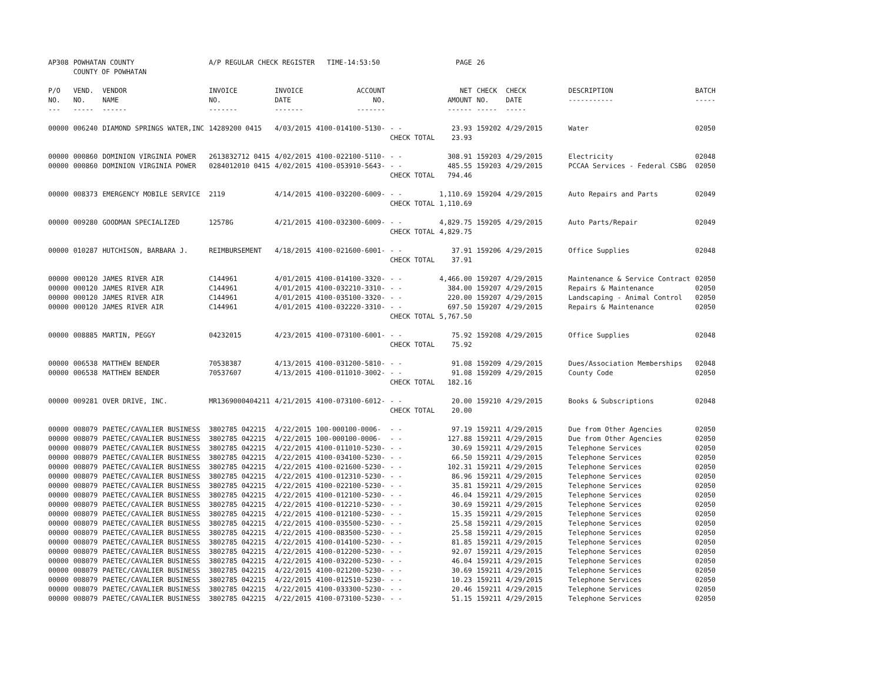| AP308 | POWHATAN COUNTY COUNTY OF POWHATAN | | A/P REGULAR CHECK REGISTER TIME-14:53:50 | | | | PAGE | 26 | | | |
| P/O NO. --- | VEND. NO. ----- | VENDOR NAME ------ | INVOICE NO. ------- | INVOICE DATE ------- | ACCOUNT NO. ------- | | NET AMOUNT ------ | CHECK NO. ----- | CHECK DATE ----- | DESCRIPTION ----------- | BATCH ----- |
| 00000 | 006240 | DIAMOND SPRINGS WATER,INC | 14289200 0415 | 4/03/2015 | 4100-014100-5130- | - - | 23.93 | 159202 | 4/29/2015 | Water | 02050 |
| | | | | | | CHECK TOTAL | 23.93 | | | | |
| 00000 | 000860 | DOMINION VIRGINIA POWER | 2613832712 0415 | 4/02/2015 | 4100-022100-5110- | - - | 308.91 | 159203 | 4/29/2015 | Electricity | 02048 |
| 00000 | 000860 | DOMINION VIRGINIA POWER | 0284012010 0415 | 4/02/2015 | 4100-053910-5643- | - - | 485.55 | 159203 | 4/29/2015 | PCCAA Services - Federal CSBG | 02050 |
| | | | | | | CHECK TOTAL | 794.46 | | | | |
| 00000 | 008373 | EMERGENCY MOBILE SERVICE | 2119 | 4/14/2015 | 4100-032200-6009- | - - | 1,110.69 | 159204 | 4/29/2015 | Auto Repairs and Parts | 02049 |
| | | | | | | CHECK TOTAL | 1,110.69 | | | | |
| 00000 | 009280 | GOODMAN SPECIALIZED | 12578G | 4/21/2015 | 4100-032300-6009- | - - | 4,829.75 | 159205 | 4/29/2015 | Auto Parts/Repair | 02049 |
| | | | | | | CHECK TOTAL | 4,829.75 | | | | |
| 00000 | 010287 | HUTCHISON, BARBARA J. | REIMBURSEMENT | 4/18/2015 | 4100-021600-6001- | - - | 37.91 | 159206 | 4/29/2015 | Office Supplies | 02048 |
| | | | | | | CHECK TOTAL | 37.91 | | | | |
| 00000 | 000120 | JAMES RIVER AIR | C144961 | 4/01/2015 | 4100-014100-3320- | - - | 4,466.00 | 159207 | 4/29/2015 | Maintenance & Service Contract | 02050 |
| 00000 | 000120 | JAMES RIVER AIR | C144961 | 4/01/2015 | 4100-032210-3310- | - - | 384.00 | 159207 | 4/29/2015 | Repairs & Maintenance | 02050 |
| 00000 | 000120 | JAMES RIVER AIR | C144961 | 4/01/2015 | 4100-035100-3320- | - - | 220.00 | 159207 | 4/29/2015 | Landscaping - Animal Control | 02050 |
| 00000 | 000120 | JAMES RIVER AIR | C144961 | 4/01/2015 | 4100-032220-3310- | - - | 697.50 | 159207 | 4/29/2015 | Repairs & Maintenance | 02050 |
| | | | | | | CHECK TOTAL | 5,767.50 | | | | |
| 00000 | 008885 | MARTIN, PEGGY | 04232015 | 4/23/2015 | 4100-073100-6001- | - - | 75.92 | 159208 | 4/29/2015 | Office Supplies | 02048 |
| | | | | | | CHECK TOTAL | 75.92 | | | | |
| 00000 | 006538 | MATTHEW BENDER | 70538387 | 4/13/2015 | 4100-031200-5810- | - - | 91.08 | 159209 | 4/29/2015 | Dues/Association Memberships | 02048 |
| 00000 | 006538 | MATTHEW BENDER | 70537607 | 4/13/2015 | 4100-011010-3002- | - - | 91.08 | 159209 | 4/29/2015 | County Code | 02050 |
| | | | | | | CHECK TOTAL | 182.16 | | | | |
| 00000 | 009281 | OVER DRIVE, INC. | MR1369000404211 | 4/21/2015 | 4100-073100-6012- | - - | 20.00 | 159210 | 4/29/2015 | Books & Subscriptions | 02048 |
| | | | | | | CHECK TOTAL | 20.00 | | | | |
| 00000 | 008079 | PAETEC/CAVALIER BUSINESS | 3802785 042215 | 4/22/2015 | 100-000100-0006- | - - | 97.19 | 159211 | 4/29/2015 | Due from Other Agencies | 02050 |
| 00000 | 008079 | PAETEC/CAVALIER BUSINESS | 3802785 042215 | 4/22/2015 | 100-000100-0006- | - - | 127.88 | 159211 | 4/29/2015 | Due from Other Agencies | 02050 |
| 00000 | 008079 | PAETEC/CAVALIER BUSINESS | 3802785 042215 | 4/22/2015 | 4100-011010-5230- | - - | 30.69 | 159211 | 4/29/2015 | Telephone Services | 02050 |
| 00000 | 008079 | PAETEC/CAVALIER BUSINESS | 3802785 042215 | 4/22/2015 | 4100-034100-5230- | - - | 66.50 | 159211 | 4/29/2015 | Telephone Services | 02050 |
| 00000 | 008079 | PAETEC/CAVALIER BUSINESS | 3802785 042215 | 4/22/2015 | 4100-021600-5230- | - - | 102.31 | 159211 | 4/29/2015 | Telephone Services | 02050 |
| 00000 | 008079 | PAETEC/CAVALIER BUSINESS | 3802785 042215 | 4/22/2015 | 4100-012310-5230- | - - | 86.96 | 159211 | 4/29/2015 | Telephone Services | 02050 |
| 00000 | 008079 | PAETEC/CAVALIER BUSINESS | 3802785 042215 | 4/22/2015 | 4100-022100-5230- | - - | 35.81 | 159211 | 4/29/2015 | Telephone Services | 02050 |
| 00000 | 008079 | PAETEC/CAVALIER BUSINESS | 3802785 042215 | 4/22/2015 | 4100-012100-5230- | - - | 46.04 | 159211 | 4/29/2015 | Telephone Services | 02050 |
| 00000 | 008079 | PAETEC/CAVALIER BUSINESS | 3802785 042215 | 4/22/2015 | 4100-012210-5230- | - - | 30.69 | 159211 | 4/29/2015 | Telephone Services | 02050 |
| 00000 | 008079 | PAETEC/CAVALIER BUSINESS | 3802785 042215 | 4/22/2015 | 4100-012100-5230- | - - | 15.35 | 159211 | 4/29/2015 | Telephone Services | 02050 |
| 00000 | 008079 | PAETEC/CAVALIER BUSINESS | 3802785 042215 | 4/22/2015 | 4100-035500-5230- | - - | 25.58 | 159211 | 4/29/2015 | Telephone Services | 02050 |
| 00000 | 008079 | PAETEC/CAVALIER BUSINESS | 3802785 042215 | 4/22/2015 | 4100-083500-5230- | - - | 25.58 | 159211 | 4/29/2015 | Telephone Services | 02050 |
| 00000 | 008079 | PAETEC/CAVALIER BUSINESS | 3802785 042215 | 4/22/2015 | 4100-014100-5230- | - - | 81.85 | 159211 | 4/29/2015 | Telephone Services | 02050 |
| 00000 | 008079 | PAETEC/CAVALIER BUSINESS | 3802785 042215 | 4/22/2015 | 4100-012200-5230- | - - | 92.07 | 159211 | 4/29/2015 | Telephone Services | 02050 |
| 00000 | 008079 | PAETEC/CAVALIER BUSINESS | 3802785 042215 | 4/22/2015 | 4100-032200-5230- | - - | 46.04 | 159211 | 4/29/2015 | Telephone Services | 02050 |
| 00000 | 008079 | PAETEC/CAVALIER BUSINESS | 3802785 042215 | 4/22/2015 | 4100-021200-5230- | - - | 30.69 | 159211 | 4/29/2015 | Telephone Services | 02050 |
| 00000 | 008079 | PAETEC/CAVALIER BUSINESS | 3802785 042215 | 4/22/2015 | 4100-012510-5230- | - - | 10.23 | 159211 | 4/29/2015 | Telephone Services | 02050 |
| 00000 | 008079 | PAETEC/CAVALIER BUSINESS | 3802785 042215 | 4/22/2015 | 4100-033300-5230- | - - | 20.46 | 159211 | 4/29/2015 | Telephone Services | 02050 |
| 00000 | 008079 | PAETEC/CAVALIER BUSINESS | 3802785 042215 | 4/22/2015 | 4100-073100-5230- | - - | 51.15 | 159211 | 4/29/2015 | Telephone Services | 02050 |